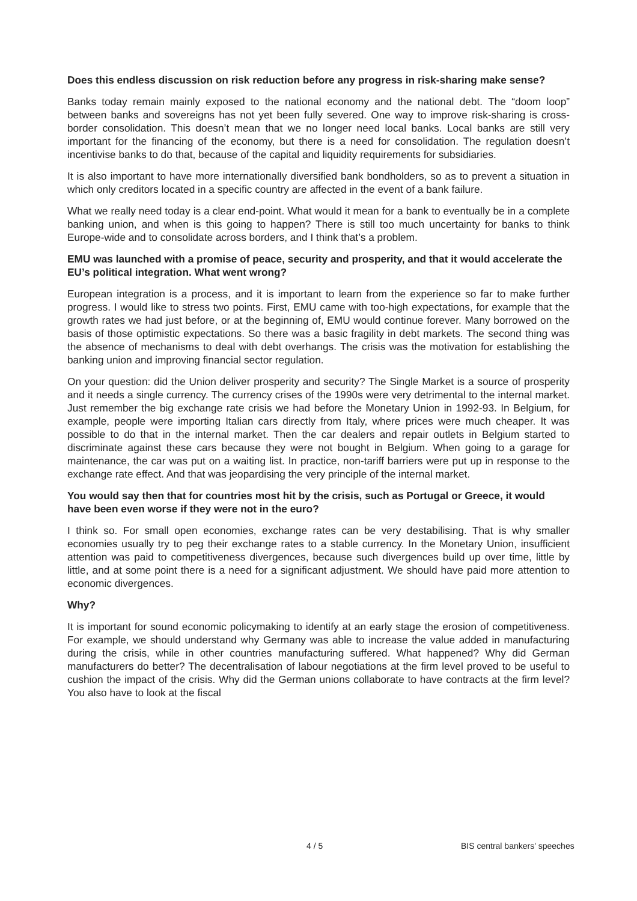Does this endless discussion on risk reduction before any progress in risk-sharing make sense?
Banks today remain mainly exposed to the national economy and the national debt. The “doom loop” between banks and sovereigns has not yet been fully severed. One way to improve risk-sharing is cross-border consolidation. This doesn’t mean that we no longer need local banks. Local banks are still very important for the financing of the economy, but there is a need for consolidation. The regulation doesn’t incentivise banks to do that, because of the capital and liquidity requirements for subsidiaries.
It is also important to have more internationally diversified bank bondholders, so as to prevent a situation in which only creditors located in a specific country are affected in the event of a bank failure.
What we really need today is a clear end-point. What would it mean for a bank to eventually be in a complete banking union, and when is this going to happen? There is still too much uncertainty for banks to think Europe-wide and to consolidate across borders, and I think that’s a problem.
EMU was launched with a promise of peace, security and prosperity, and that it would accelerate the EU’s political integration. What went wrong?
European integration is a process, and it is important to learn from the experience so far to make further progress. I would like to stress two points. First, EMU came with too-high expectations, for example that the growth rates we had just before, or at the beginning of, EMU would continue forever. Many borrowed on the basis of those optimistic expectations. So there was a basic fragility in debt markets. The second thing was the absence of mechanisms to deal with debt overhangs. The crisis was the motivation for establishing the banking union and improving financial sector regulation.
On your question: did the Union deliver prosperity and security? The Single Market is a source of prosperity and it needs a single currency. The currency crises of the 1990s were very detrimental to the internal market. Just remember the big exchange rate crisis we had before the Monetary Union in 1992-93. In Belgium, for example, people were importing Italian cars directly from Italy, where prices were much cheaper. It was possible to do that in the internal market. Then the car dealers and repair outlets in Belgium started to discriminate against these cars because they were not bought in Belgium. When going to a garage for maintenance, the car was put on a waiting list. In practice, non-tariff barriers were put up in response to the exchange rate effect. And that was jeopardising the very principle of the internal market.
You would say then that for countries most hit by the crisis, such as Portugal or Greece, it would have been even worse if they were not in the euro?
I think so. For small open economies, exchange rates can be very destabilising. That is why smaller economies usually try to peg their exchange rates to a stable currency. In the Monetary Union, insufficient attention was paid to competitiveness divergences, because such divergences build up over time, little by little, and at some point there is a need for a significant adjustment. We should have paid more attention to economic divergences.
Why?
It is important for sound economic policymaking to identify at an early stage the erosion of competitiveness. For example, we should understand why Germany was able to increase the value added in manufacturing during the crisis, while in other countries manufacturing suffered. What happened? Why did German manufacturers do better? The decentralisation of labour negotiations at the firm level proved to be useful to cushion the impact of the crisis. Why did the German unions collaborate to have contracts at the firm level? You also have to look at the fiscal
4 / 5 BIS central bankers' speeches